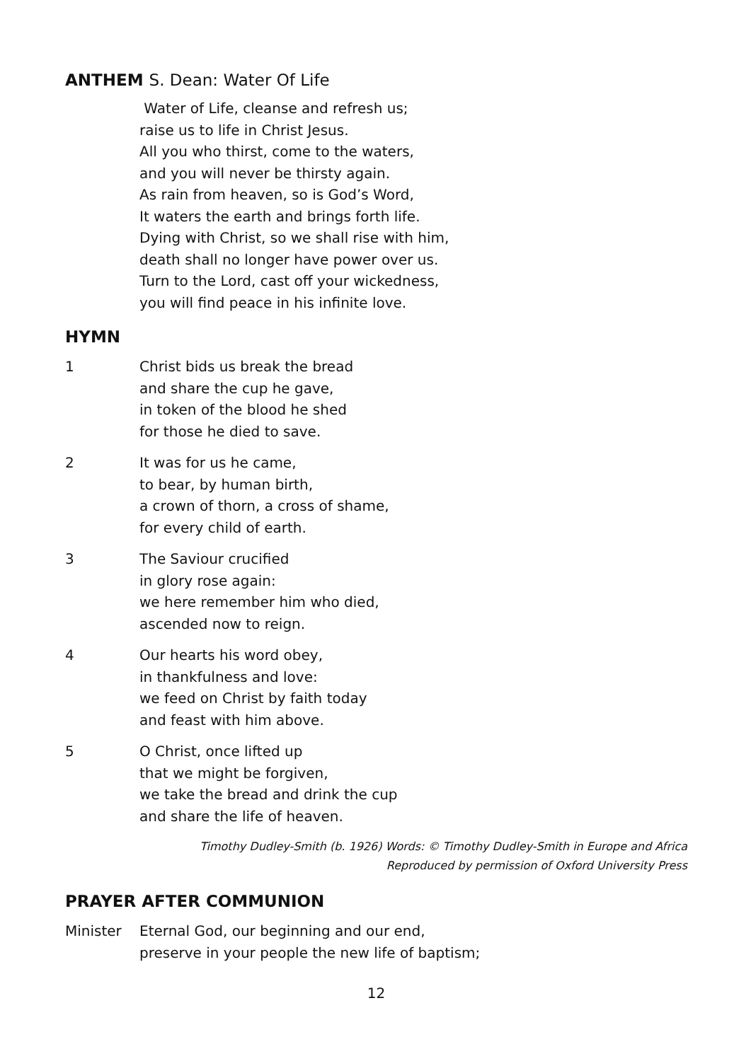ANTHEM S. Dean: Water Of Life
Water of Life, cleanse and refresh us;
raise us to life in Christ Jesus.
All you who thirst, come to the waters,
and you will never be thirsty again.
As rain from heaven, so is God’s Word,
It waters the earth and brings forth life.
Dying with Christ, so we shall rise with him,
death shall no longer have power over us.
Turn to the Lord, cast off your wickedness,
you will find peace in his infinite love.
HYMN
1 Christ bids us break the bread
and share the cup he gave,
in token of the blood he shed
for those he died to save.
2 It was for us he came,
to bear, by human birth,
a crown of thorn, a cross of shame,
for every child of earth.
3 The Saviour crucified
in glory rose again:
we here remember him who died,
ascended now to reign.
4 Our hearts his word obey,
in thankfulness and love:
we feed on Christ by faith today
and feast with him above.
5 O Christ, once lifted up
that we might be forgiven,
we take the bread and drink the cup
and share the life of heaven.
Timothy Dudley-Smith (b. 1926) Words: © Timothy Dudley-Smith in Europe and Africa
Reproduced by permission of Oxford University Press
PRAYER AFTER COMMUNION
Minister Eternal God, our beginning and our end,
preserve in your people the new life of baptism;
12